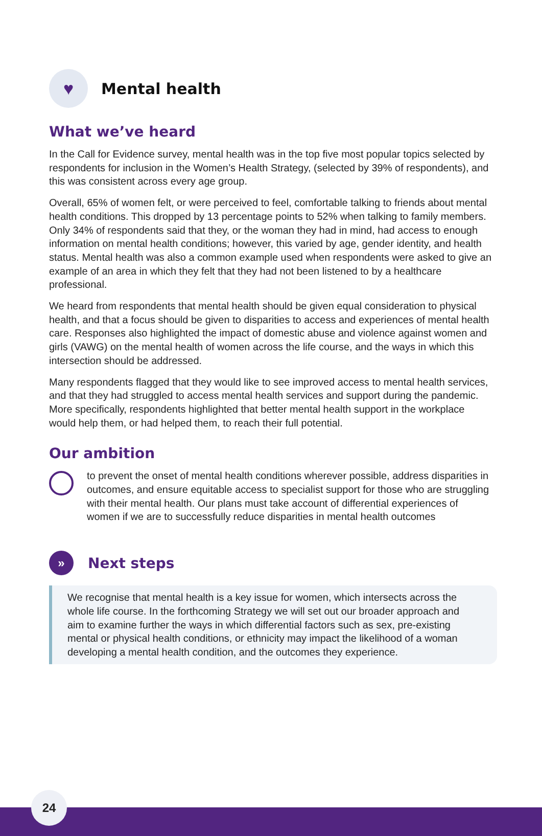♥
Mental health
What we’ve heard
In the Call for Evidence survey, mental health was in the top five most popular topics selected by respondents for inclusion in the Women’s Health Strategy, (selected by 39% of respondents), and this was consistent across every age group.
Overall, 65% of women felt, or were perceived to feel, comfortable talking to friends about mental health conditions. This dropped by 13 percentage points to 52% when talking to family members. Only 34% of respondents said that they, or the woman they had in mind, had access to enough information on mental health conditions; however, this varied by age, gender identity, and health status. Mental health was also a common example used when respondents were asked to give an example of an area in which they felt that they had not been listened to by a healthcare professional.
We heard from respondents that mental health should be given equal consideration to physical health, and that a focus should be given to disparities to access and experiences of mental health care. Responses also highlighted the impact of domestic abuse and violence against women and girls (VAWG) on the mental health of women across the life course, and the ways in which this intersection should be addressed.
Many respondents flagged that they would like to see improved access to mental health services, and that they had struggled to access mental health services and support during the pandemic. More specifically, respondents highlighted that better mental health support in the workplace would help them, or had helped them, to reach their full potential.
Our ambition
to prevent the onset of mental health conditions wherever possible, address disparities in outcomes, and ensure equitable access to specialist support for those who are struggling with their mental health. Our plans must take account of differential experiences of women if we are to successfully reduce disparities in mental health outcomes
»
Next steps
We recognise that mental health is a key issue for women, which intersects across the whole life course. In the forthcoming Strategy we will set out our broader approach and aim to examine further the ways in which differential factors such as sex, pre-existing mental or physical health conditions, or ethnicity may impact the likelihood of a woman developing a mental health condition, and the outcomes they experience.
24